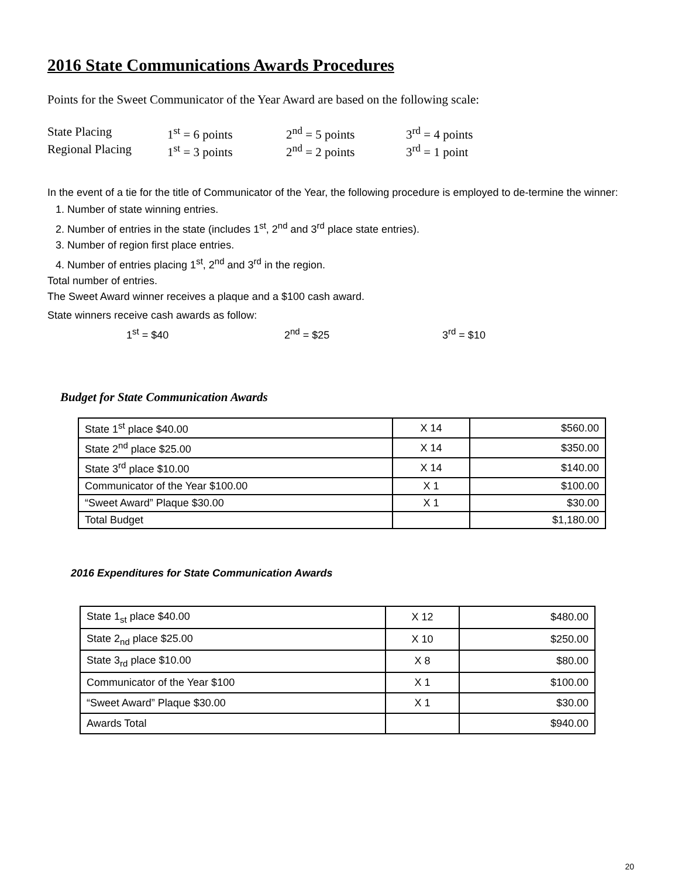2016 State Communications Awards Procedures
Points for the Sweet Communicator of the Year Award are based on the following scale:
State Placing 1<sup>st</sup> = 6 points 2<sup>nd</sup> = 5 points 3<sup>rd</sup> = 4 points
Regional Placing 1<sup>st</sup> = 3 points 2<sup>nd</sup> = 2 points 3<sup>rd</sup> = 1 point
In the event of a tie for the title of Communicator of the Year, the following procedure is employed to de-termine the winner:
1. Number of state winning entries.
2. Number of entries in the state (includes 1<sup>st</sup>, 2<sup>nd</sup> and 3<sup>rd</sup> place state entries).
3. Number of region first place entries.
4. Number of entries placing 1<sup>st</sup>, 2<sup>nd</sup> and 3<sup>rd</sup> in the region.
Total number of entries.
The Sweet Award winner receives a plaque and a $100 cash award.
State winners receive cash awards as follow:
1<sup>st</sup> = $40 2<sup>nd</sup> = $25 3<sup>rd</sup> = $10
Budget for State Communication Awards
| State 1<sup>st</sup> place $40.00 | X 14 | $560.00 |
| State 2<sup>nd</sup> place $25.00 | X 14 | $350.00 |
| State 3<sup>rd</sup> place $10.00 | X 14 | $140.00 |
| Communicator of the Year $100.00 | X 1 | $100.00 |
| “Sweet Award” Plaque $30.00 | X 1 | $30.00 |
| Total Budget | | $1,180.00 |
2016 Expenditures for State Communication Awards
| State 1<sub>st</sub> place $40.00 | X 12 | $480.00 |
| State 2<sub>nd</sub> place $25.00 | X 10 | $250.00 |
| State 3<sub>rd</sub> place $10.00 | X 8 | $80.00 |
| Communicator of the Year $100 | X 1 | $100.00 |
| “Sweet Award” Plaque $30.00 | X 1 | $30.00 |
| Awards Total | | $940.00 |
20